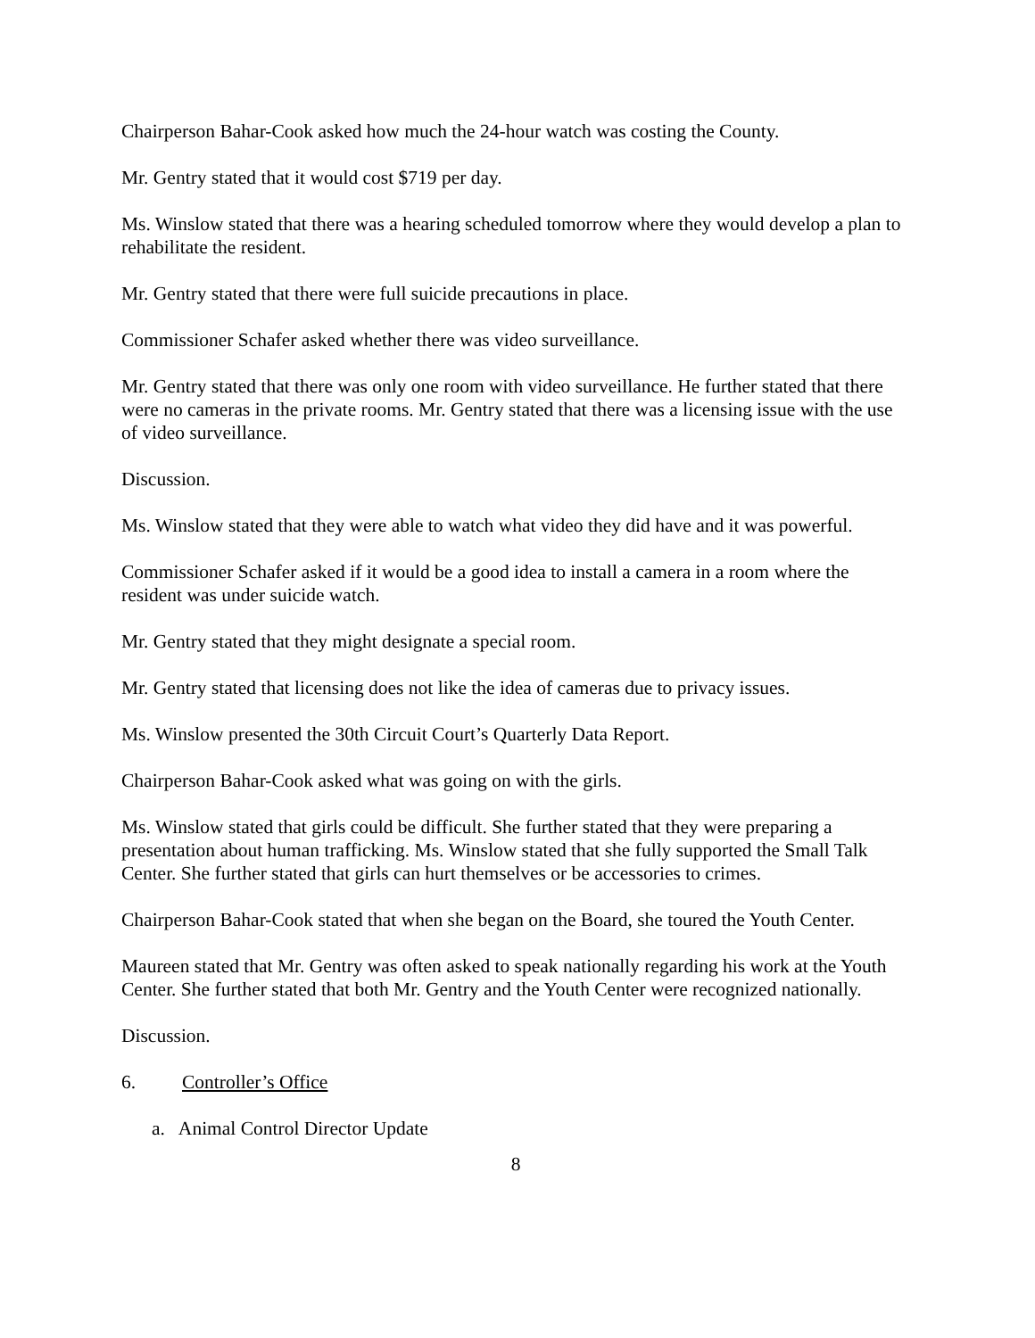Chairperson Bahar-Cook asked how much the 24-hour watch was costing the County.
Mr. Gentry stated that it would cost $719 per day.
Ms. Winslow stated that there was a hearing scheduled tomorrow where they would develop a plan to rehabilitate the resident.
Mr. Gentry stated that there were full suicide precautions in place.
Commissioner Schafer asked whether there was video surveillance.
Mr. Gentry stated that there was only one room with video surveillance. He further stated that there were no cameras in the private rooms. Mr. Gentry stated that there was a licensing issue with the use of video surveillance.
Discussion.
Ms. Winslow stated that they were able to watch what video they did have and it was powerful.
Commissioner Schafer asked if it would be a good idea to install a camera in a room where the resident was under suicide watch.
Mr. Gentry stated that they might designate a special room.
Mr. Gentry stated that licensing does not like the idea of cameras due to privacy issues.
Ms. Winslow presented the 30th Circuit Court’s Quarterly Data Report.
Chairperson Bahar-Cook asked what was going on with the girls.
Ms. Winslow stated that girls could be difficult. She further stated that they were preparing a presentation about human trafficking. Ms. Winslow stated that she fully supported the Small Talk Center. She further stated that girls can hurt themselves or be accessories to crimes.
Chairperson Bahar-Cook stated that when she began on the Board, she toured the Youth Center.
Maureen stated that Mr. Gentry was often asked to speak nationally regarding his work at the Youth Center. She further stated that both Mr. Gentry and the Youth Center were recognized nationally.
Discussion.
6. Controller’s Office
a. Animal Control Director Update
8